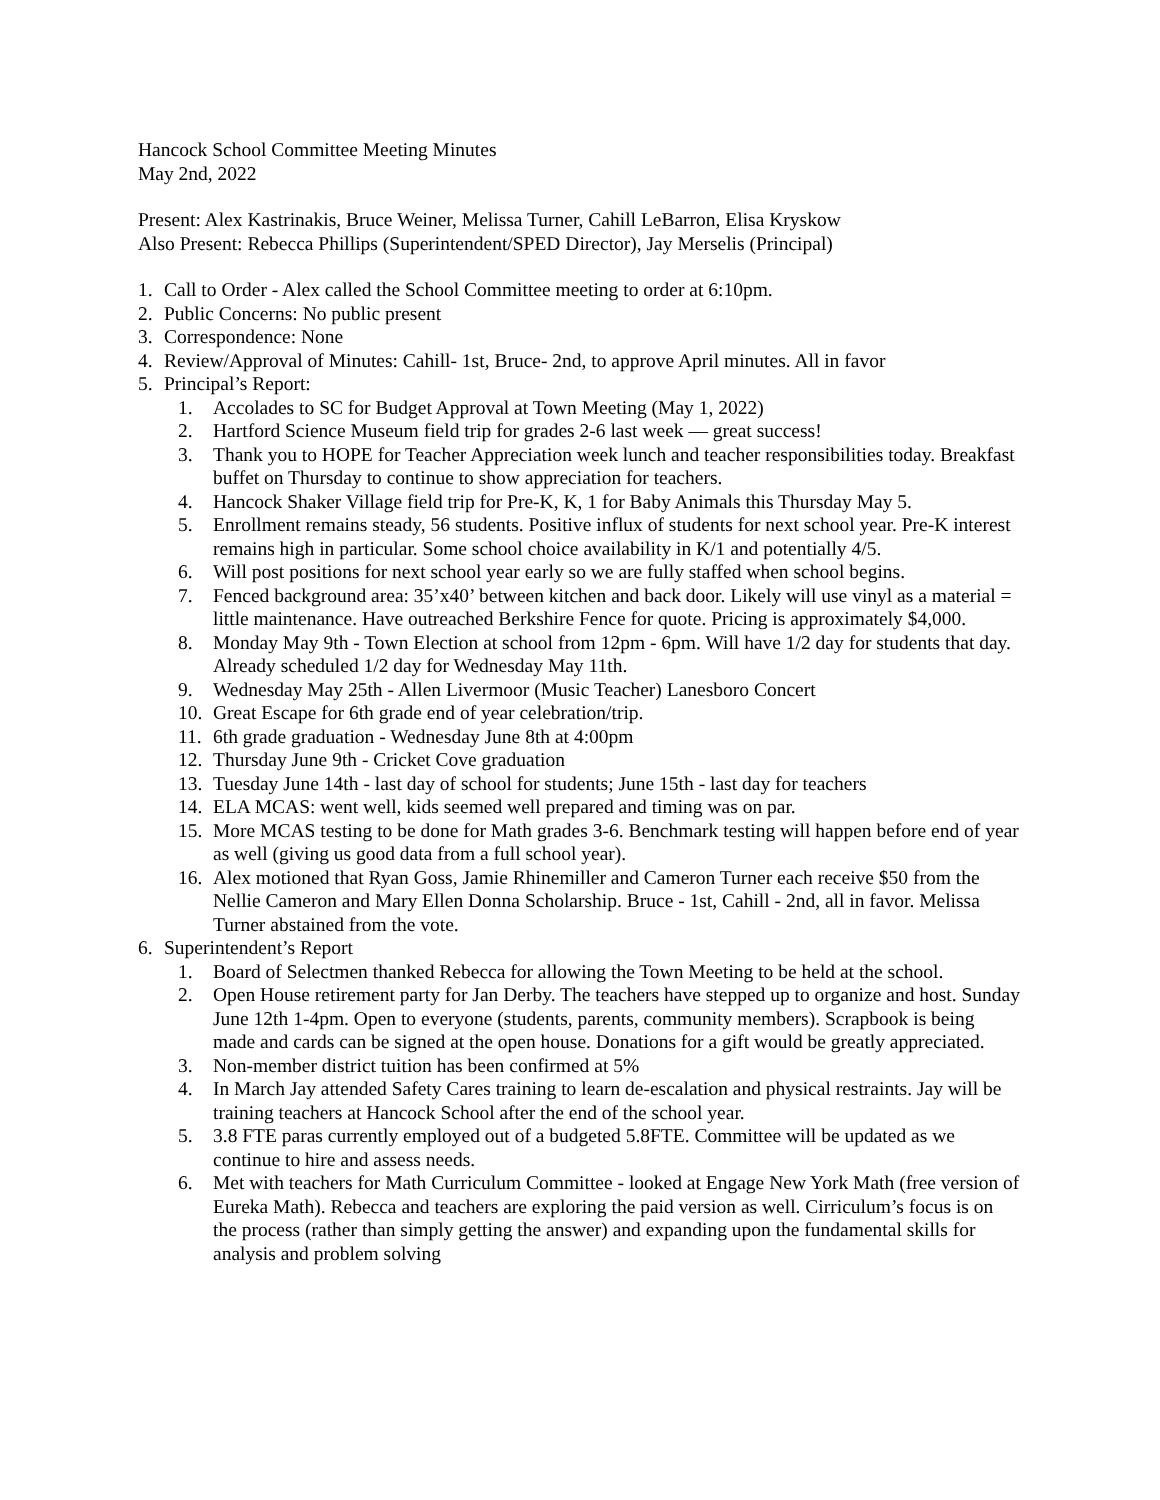Hancock School Committee Meeting Minutes
May 2nd, 2022
Present: Alex Kastrinakis, Bruce Weiner, Melissa Turner, Cahill LeBarron, Elisa Kryskow
Also Present: Rebecca Phillips (Superintendent/SPED Director), Jay Merselis (Principal)
1. Call to Order - Alex called the School Committee meeting to order at 6:10pm.
2. Public Concerns: No public present
3. Correspondence: None
4. Review/Approval of Minutes: Cahill- 1st, Bruce- 2nd, to approve April minutes. All in favor
5. Principal’s Report:
1. Accolades to SC for Budget Approval at Town Meeting (May 1, 2022)
2. Hartford Science Museum field trip for grades 2-6 last week — great success!
3. Thank you to HOPE for Teacher Appreciation week lunch and teacher responsibilities today. Breakfast buffet on Thursday to continue to show appreciation for teachers.
4. Hancock Shaker Village field trip for Pre-K, K, 1 for Baby Animals this Thursday May 5.
5. Enrollment remains steady, 56 students. Positive influx of students for next school year. Pre-K interest remains high in particular. Some school choice availability in K/1 and potentially 4/5.
6. Will post positions for next school year early so we are fully staffed when school begins.
7. Fenced background area: 35’x40’ between kitchen and back door. Likely will use vinyl as a material = little maintenance. Have outreached Berkshire Fence for quote. Pricing is approximately $4,000.
8. Monday May 9th - Town Election at school from 12pm - 6pm. Will have 1/2 day for students that day. Already scheduled 1/2 day for Wednesday May 11th.
9. Wednesday May 25th - Allen Livermoor (Music Teacher) Lanesboro Concert
10. Great Escape for 6th grade end of year celebration/trip.
11. 6th grade graduation - Wednesday June 8th at 4:00pm
12. Thursday June 9th - Cricket Cove graduation
13. Tuesday June 14th - last day of school for students; June 15th - last day for teachers
14. ELA MCAS: went well, kids seemed well prepared and timing was on par.
15. More MCAS testing to be done for Math grades 3-6. Benchmark testing will happen before end of year as well (giving us good data from a full school year).
16. Alex motioned that Ryan Goss, Jamie Rhinemiller and Cameron Turner each receive $50 from the Nellie Cameron and Mary Ellen Donna Scholarship. Bruce - 1st, Cahill - 2nd, all in favor. Melissa Turner abstained from the vote.
6. Superintendent’s Report
1. Board of Selectmen thanked Rebecca for allowing the Town Meeting to be held at the school.
2. Open House retirement party for Jan Derby. The teachers have stepped up to organize and host. Sunday June 12th 1-4pm. Open to everyone (students, parents, community members). Scrapbook is being made and cards can be signed at the open house. Donations for a gift would be greatly appreciated.
3. Non-member district tuition has been confirmed at 5%
4. In March Jay attended Safety Cares training to learn de-escalation and physical restraints. Jay will be training teachers at Hancock School after the end of the school year.
5. 3.8 FTE paras currently employed out of a budgeted 5.8FTE. Committee will be updated as we continue to hire and assess needs.
6. Met with teachers for Math Curriculum Committee - looked at Engage New York Math (free version of Eureka Math). Rebecca and teachers are exploring the paid version as well. Cirriculum’s focus is on the process (rather than simply getting the answer) and expanding upon the fundamental skills for analysis and problem solving